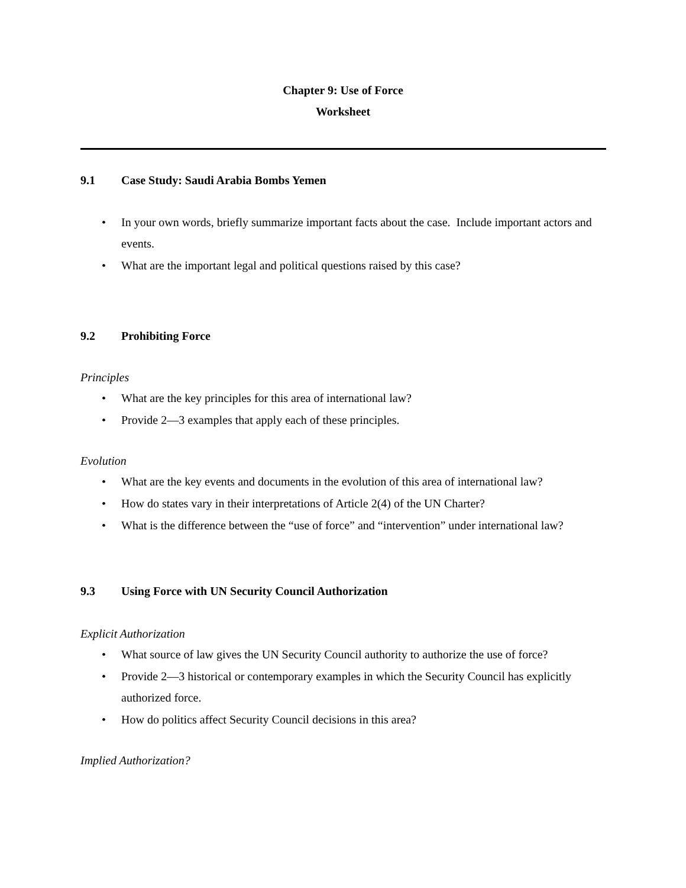Chapter 9: Use of Force
Worksheet
9.1 Case Study: Saudi Arabia Bombs Yemen
In your own words, briefly summarize important facts about the case. Include important actors and events.
What are the important legal and political questions raised by this case?
9.2 Prohibiting Force
Principles
What are the key principles for this area of international law?
Provide 2—3 examples that apply each of these principles.
Evolution
What are the key events and documents in the evolution of this area of international law?
How do states vary in their interpretations of Article 2(4) of the UN Charter?
What is the difference between the “use of force” and “intervention” under international law?
9.3 Using Force with UN Security Council Authorization
Explicit Authorization
What source of law gives the UN Security Council authority to authorize the use of force?
Provide 2—3 historical or contemporary examples in which the Security Council has explicitly authorized force.
How do politics affect Security Council decisions in this area?
Implied Authorization?